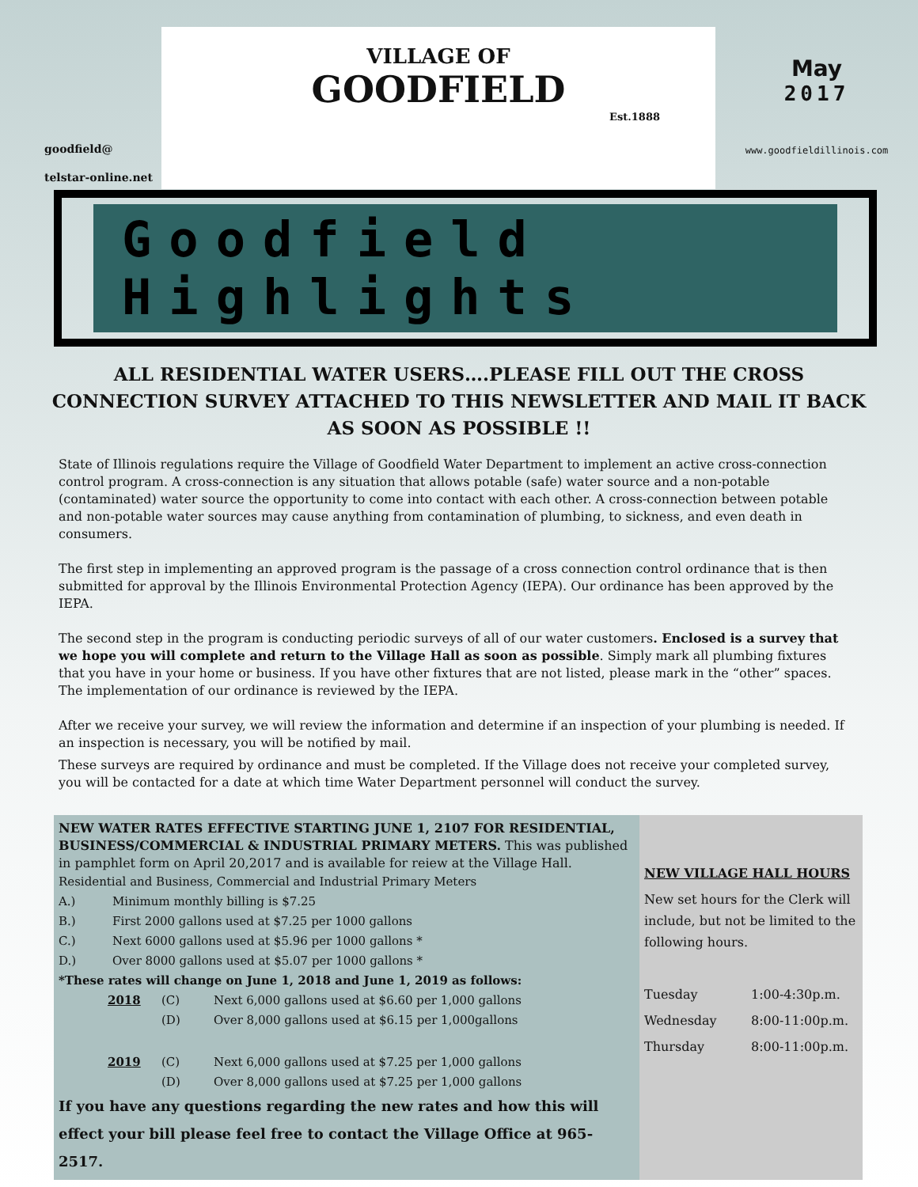goodfield@
telstar-online.net
VILLAGE OF
GOODFIELD
Est.1888
May
2017
www.goodfieldillinois.com
Goodfield Highlights
ALL RESIDENTIAL WATER USERS….PLEASE FILL OUT THE CROSS CONNECTION SURVEY ATTACHED TO THIS NEWSLETTER AND MAIL IT BACK AS SOON AS POSSIBLE !!
State of Illinois regulations require the Village of Goodfield Water Department to implement an active cross-connection control program. A cross-connection is any situation that allows potable (safe) water source and a non-potable (contaminated) water source the opportunity to come into contact with each other. A cross-connection between potable and non-potable water sources may cause anything from contamination of plumbing, to sickness, and even death in consumers.
The first step in implementing an approved program is the passage of a cross connection control ordinance that is then submitted for approval by the Illinois Environmental Protection Agency (IEPA). Our ordinance has been approved by the IEPA.
The second step in the program is conducting periodic surveys of all of our water customers. Enclosed is a survey that we hope you will complete and return to the Village Hall as soon as possible. Simply mark all plumbing fixtures that you have in your home or business. If you have other fixtures that are not listed, please mark in the “other” spaces. The implementation of our ordinance is reviewed by the IEPA.
After we receive your survey, we will review the information and determine if an inspection of your plumbing is needed. If an inspection is necessary, you will be notified by mail.
These surveys are required by ordinance and must be completed. If the Village does not receive your completed survey, you will be contacted for a date at which time Water Department personnel will conduct the survey.
NEW WATER RATES EFFECTIVE STARTING JUNE 1, 2107 FOR RESIDENTIAL, BUSINESS/COMMERCIAL & INDUSTRIAL PRIMARY METERS. This was published in pamphlet form on April 20,2017 and is available for reiew at the Village Hall.
Residential and Business, Commercial and Industrial Primary Meters
| A.) | Minimum monthly billing is $7.25 |
| B.) | First 2000 gallons used at $7.25 per 1000 gallons |
| C.) | Next 6000 gallons used at $5.96 per 1000 gallons * |
| D.) | Over 8000 gallons used at $5.07 per 1000 gallons * |
*These rates will change on June 1, 2018 and June 1, 2019 as follows:
| 2018 | (C) | Next 6,000 gallons used at $6.60 per 1,000 gallons |
| | (D) | Over 8,000 gallons used at $6.15 per 1,000gallons |
| 2019 | (C) | Next 6,000 gallons used at $7.25 per 1,000 gallons |
| | (D) | Over 8,000 gallons used at $7.25 per 1,000 gallons |
If you have any questions regarding the new rates and how this will effect your bill please feel free to contact the Village Office at 965-2517.
NEW VILLAGE HALL HOURS
New set hours for the Clerk will include, but not be limited to the following hours.
| Tuesday | 1:00-4:30p.m. |
| Wednesday | 8:00-11:00p.m. |
| Thursday | 8:00-11:00p.m. |